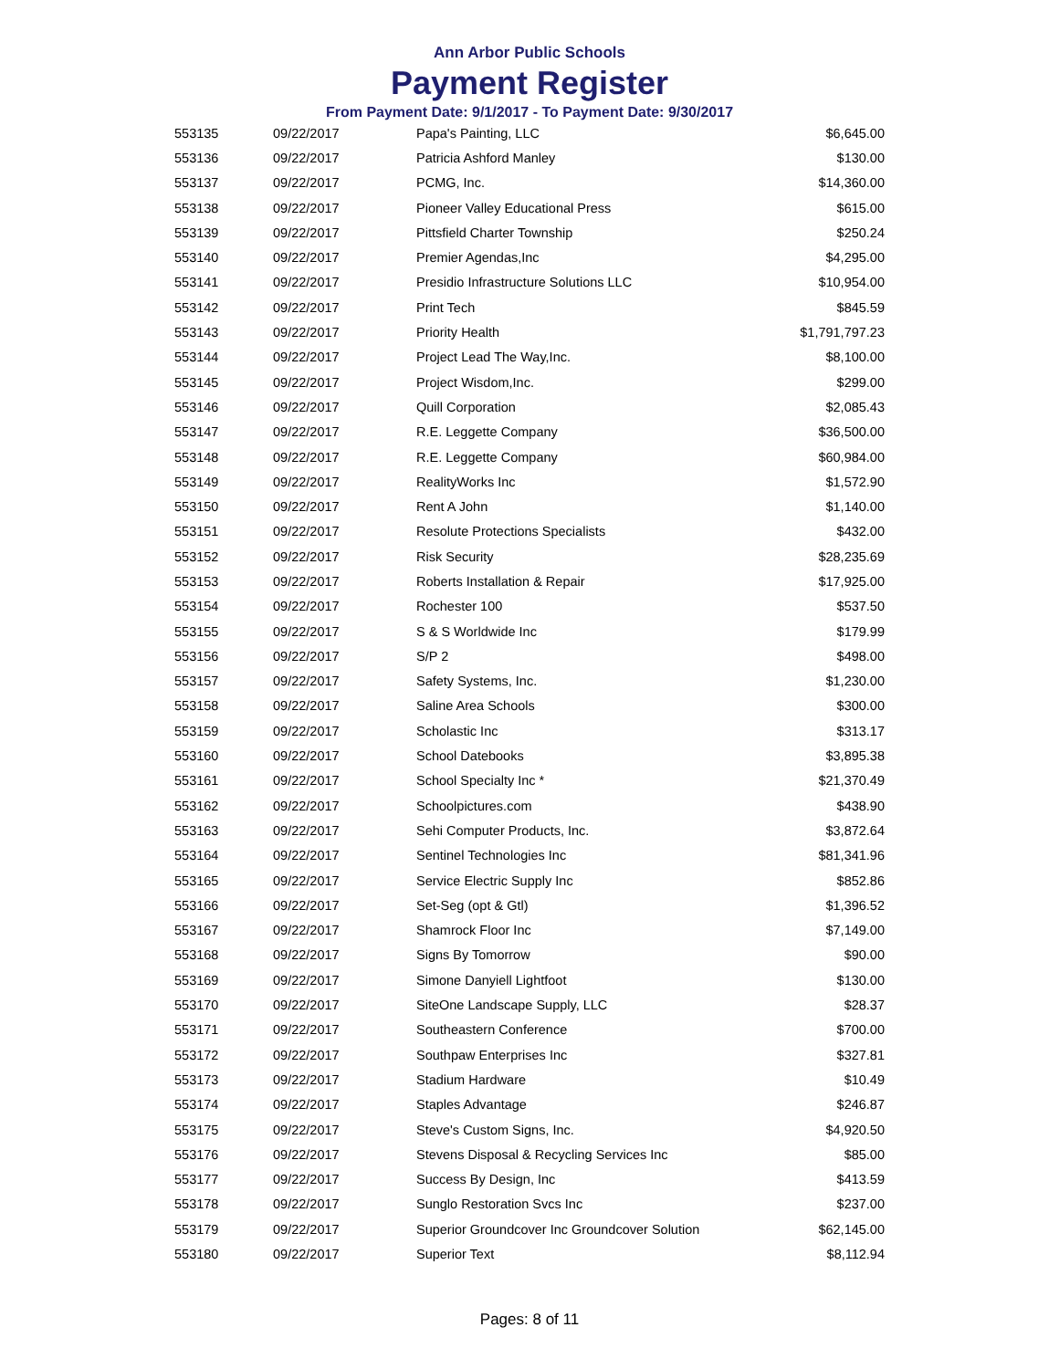Ann Arbor Public Schools
Payment Register
From Payment Date: 9/1/2017 - To Payment Date: 9/30/2017
| 553135 | 09/22/2017 | Papa's Painting, LLC | $6,645.00 |
| 553136 | 09/22/2017 | Patricia Ashford Manley | $130.00 |
| 553137 | 09/22/2017 | PCMG, Inc. | $14,360.00 |
| 553138 | 09/22/2017 | Pioneer Valley Educational Press | $615.00 |
| 553139 | 09/22/2017 | Pittsfield Charter Township | $250.24 |
| 553140 | 09/22/2017 | Premier Agendas,Inc | $4,295.00 |
| 553141 | 09/22/2017 | Presidio Infrastructure Solutions LLC | $10,954.00 |
| 553142 | 09/22/2017 | Print Tech | $845.59 |
| 553143 | 09/22/2017 | Priority Health | $1,791,797.23 |
| 553144 | 09/22/2017 | Project Lead The Way,Inc. | $8,100.00 |
| 553145 | 09/22/2017 | Project Wisdom,Inc. | $299.00 |
| 553146 | 09/22/2017 | Quill Corporation | $2,085.43 |
| 553147 | 09/22/2017 | R.E. Leggette Company | $36,500.00 |
| 553148 | 09/22/2017 | R.E. Leggette Company | $60,984.00 |
| 553149 | 09/22/2017 | RealityWorks Inc | $1,572.90 |
| 553150 | 09/22/2017 | Rent A John | $1,140.00 |
| 553151 | 09/22/2017 | Resolute Protections Specialists | $432.00 |
| 553152 | 09/22/2017 | Risk Security | $28,235.69 |
| 553153 | 09/22/2017 | Roberts Installation & Repair | $17,925.00 |
| 553154 | 09/22/2017 | Rochester 100 | $537.50 |
| 553155 | 09/22/2017 | S & S Worldwide Inc | $179.99 |
| 553156 | 09/22/2017 | S/P 2 | $498.00 |
| 553157 | 09/22/2017 | Safety Systems, Inc. | $1,230.00 |
| 553158 | 09/22/2017 | Saline Area Schools | $300.00 |
| 553159 | 09/22/2017 | Scholastic Inc | $313.17 |
| 553160 | 09/22/2017 | School Datebooks | $3,895.38 |
| 553161 | 09/22/2017 | School Specialty Inc * | $21,370.49 |
| 553162 | 09/22/2017 | Schoolpictures.com | $438.90 |
| 553163 | 09/22/2017 | Sehi Computer Products, Inc. | $3,872.64 |
| 553164 | 09/22/2017 | Sentinel Technologies Inc | $81,341.96 |
| 553165 | 09/22/2017 | Service Electric Supply Inc | $852.86 |
| 553166 | 09/22/2017 | Set-Seg (opt & Gtl) | $1,396.52 |
| 553167 | 09/22/2017 | Shamrock Floor Inc | $7,149.00 |
| 553168 | 09/22/2017 | Signs By Tomorrow | $90.00 |
| 553169 | 09/22/2017 | Simone Danyiell Lightfoot | $130.00 |
| 553170 | 09/22/2017 | SiteOne Landscape Supply, LLC | $28.37 |
| 553171 | 09/22/2017 | Southeastern Conference | $700.00 |
| 553172 | 09/22/2017 | Southpaw Enterprises Inc | $327.81 |
| 553173 | 09/22/2017 | Stadium Hardware | $10.49 |
| 553174 | 09/22/2017 | Staples Advantage | $246.87 |
| 553175 | 09/22/2017 | Steve's Custom Signs, Inc. | $4,920.50 |
| 553176 | 09/22/2017 | Stevens Disposal & Recycling Services Inc | $85.00 |
| 553177 | 09/22/2017 | Success By Design, Inc | $413.59 |
| 553178 | 09/22/2017 | Sunglo Restoration Svcs Inc | $237.00 |
| 553179 | 09/22/2017 | Superior Groundcover Inc Groundcover Solution | $62,145.00 |
| 553180 | 09/22/2017 | Superior Text | $8,112.94 |
Pages: 8 of 11